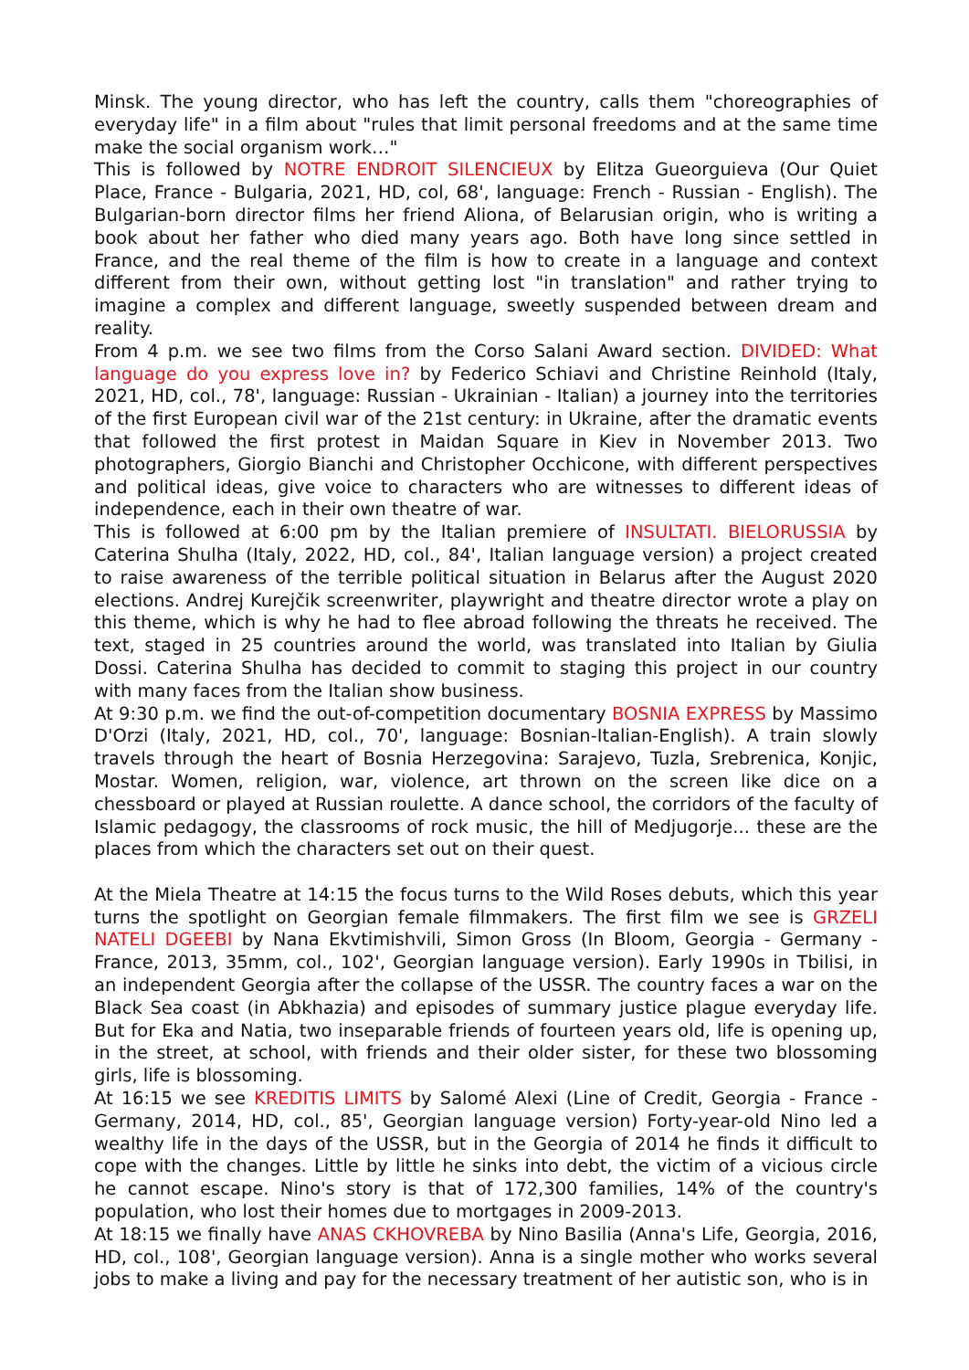Minsk. The young director, who has left the country, calls them "choreographies of everyday life" in a film about "rules that limit personal freedoms and at the same time make the social organism work…"
This is followed by NOTRE ENDROIT SILENCIEUX by Elitza Gueorguieva (Our Quiet Place, France - Bulgaria, 2021, HD, col, 68', language: French - Russian - English). The Bulgarian-born director films her friend Aliona, of Belarusian origin, who is writing a book about her father who died many years ago. Both have long since settled in France, and the real theme of the film is how to create in a language and context different from their own, without getting lost "in translation" and rather trying to imagine a complex and different language, sweetly suspended between dream and reality.
From 4 p.m. we see two films from the Corso Salani Award section. DIVIDED: What language do you express love in? by Federico Schiavi and Christine Reinhold (Italy, 2021, HD, col., 78', language: Russian - Ukrainian - Italian) a journey into the territories of the first European civil war of the 21st century: in Ukraine, after the dramatic events that followed the first protest in Maidan Square in Kiev in November 2013. Two photographers, Giorgio Bianchi and Christopher Occhicone, with different perspectives and political ideas, give voice to characters who are witnesses to different ideas of independence, each in their own theatre of war.
This is followed at 6:00 pm by the Italian premiere of INSULTATI. BIELORUSSIA by Caterina Shulha (Italy, 2022, HD, col., 84', Italian language version) a project created to raise awareness of the terrible political situation in Belarus after the August 2020 elections. Andrej Kurejčik screenwriter, playwright and theatre director wrote a play on this theme, which is why he had to flee abroad following the threats he received. The text, staged in 25 countries around the world, was translated into Italian by Giulia Dossi. Caterina Shulha has decided to commit to staging this project in our country with many faces from the Italian show business.
At 9:30 p.m. we find the out-of-competition documentary BOSNIA EXPRESS by Massimo D'Orzi (Italy, 2021, HD, col., 70', language: Bosnian-Italian-English). A train slowly travels through the heart of Bosnia Herzegovina: Sarajevo, Tuzla, Srebrenica, Konjic, Mostar. Women, religion, war, violence, art thrown on the screen like dice on a chessboard or played at Russian roulette. A dance school, the corridors of the faculty of Islamic pedagogy, the classrooms of rock music, the hill of Medjugorje... these are the places from which the characters set out on their quest.
At the Miela Theatre at 14:15 the focus turns to the Wild Roses debuts, which this year turns the spotlight on Georgian female filmmakers. The first film we see is GRZELI NATELI DGEEBI by Nana Ekvtimishvili, Simon Gross (In Bloom, Georgia - Germany - France, 2013, 35mm, col., 102', Georgian language version). Early 1990s in Tbilisi, in an independent Georgia after the collapse of the USSR. The country faces a war on the Black Sea coast (in Abkhazia) and episodes of summary justice plague everyday life. But for Eka and Natia, two inseparable friends of fourteen years old, life is opening up, in the street, at school, with friends and their older sister, for these two blossoming girls, life is blossoming.
At 16:15 we see KREDITIS LIMITS by Salomé Alexi (Line of Credit, Georgia - France - Germany, 2014, HD, col., 85', Georgian language version) Forty-year-old Nino led a wealthy life in the days of the USSR, but in the Georgia of 2014 he finds it difficult to cope with the changes. Little by little he sinks into debt, the victim of a vicious circle he cannot escape. Nino's story is that of 172,300 families, 14% of the country's population, who lost their homes due to mortgages in 2009-2013.
At 18:15 we finally have ANAS CKHOVREBA by Nino Basilia (Anna's Life, Georgia, 2016, HD, col., 108', Georgian language version). Anna is a single mother who works several jobs to make a living and pay for the necessary treatment of her autistic son, who is in